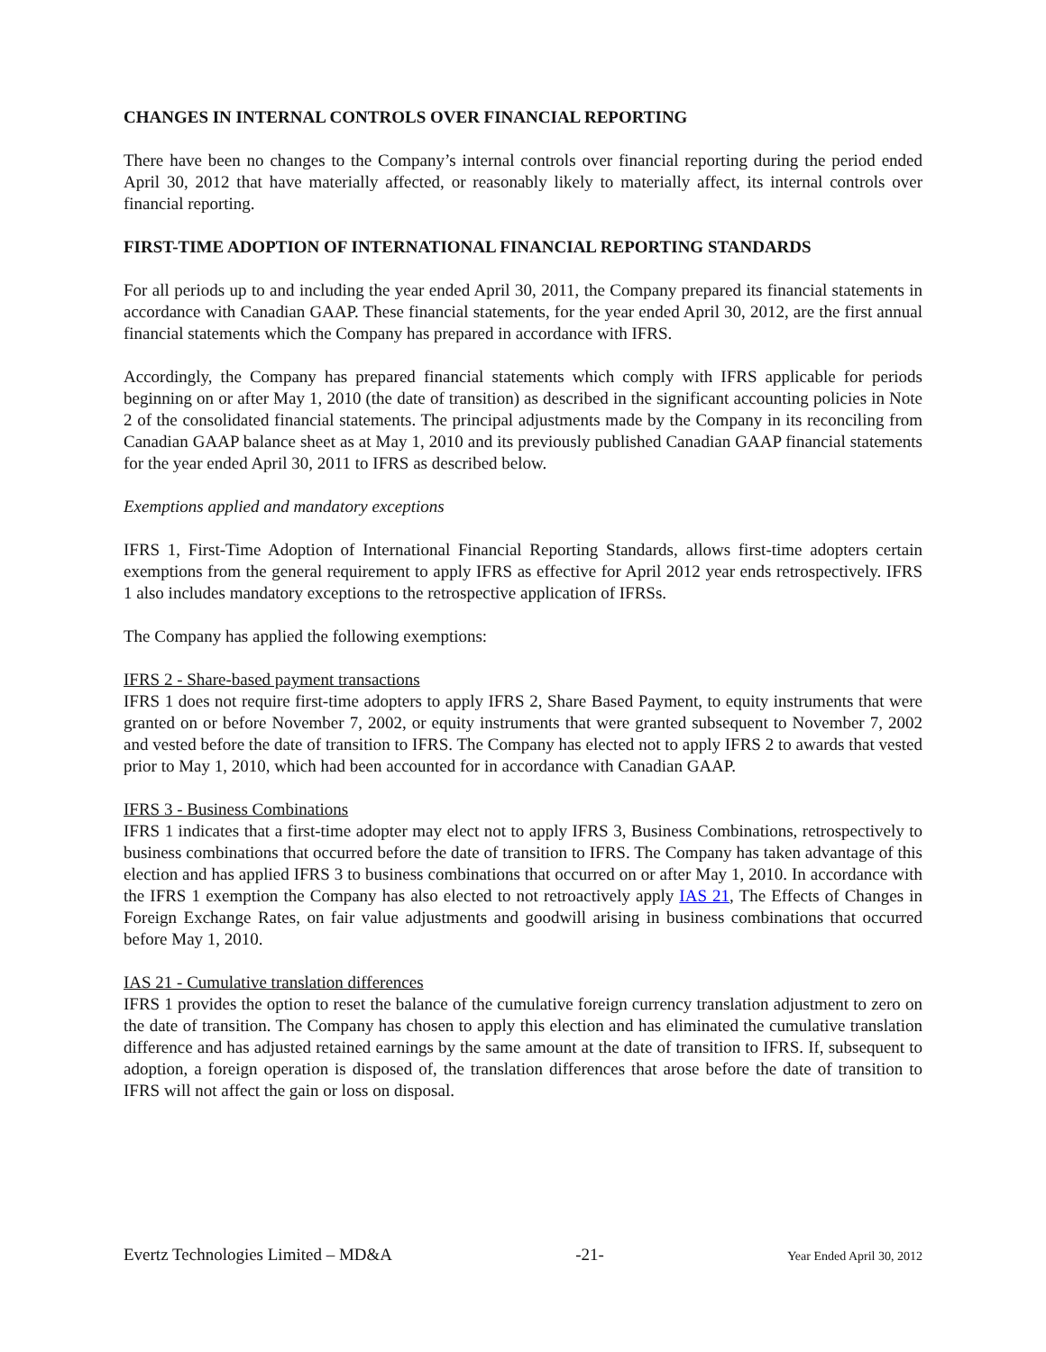CHANGES IN INTERNAL CONTROLS OVER FINANCIAL REPORTING
There have been no changes to the Company’s internal controls over financial reporting during the period ended April 30, 2012 that have materially affected, or reasonably likely to materially affect, its internal controls over financial reporting.
FIRST-TIME ADOPTION OF INTERNATIONAL FINANCIAL REPORTING STANDARDS
For all periods up to and including the year ended April 30, 2011, the Company prepared its financial statements in accordance with Canadian GAAP. These financial statements, for the year ended April 30, 2012, are the first annual financial statements which the Company has prepared in accordance with IFRS.
Accordingly, the Company has prepared financial statements which comply with IFRS applicable for periods beginning on or after May 1, 2010 (the date of transition) as described in the significant accounting policies in Note 2 of the consolidated financial statements. The principal adjustments made by the Company in its reconciling from Canadian GAAP balance sheet as at May 1, 2010 and its previously published Canadian GAAP financial statements for the year ended April 30, 2011 to IFRS as described below.
Exemptions applied and mandatory exceptions
IFRS 1, First-Time Adoption of International Financial Reporting Standards, allows first-time adopters certain exemptions from the general requirement to apply IFRS as effective for April 2012 year ends retrospectively. IFRS 1 also includes mandatory exceptions to the retrospective application of IFRSs.
The Company has applied the following exemptions:
IFRS 2 - Share-based payment transactions
IFRS 1 does not require first-time adopters to apply IFRS 2, Share Based Payment, to equity instruments that were granted on or before November 7, 2002, or equity instruments that were granted subsequent to November 7, 2002 and vested before the date of transition to IFRS. The Company has elected not to apply IFRS 2 to awards that vested prior to May 1, 2010, which had been accounted for in accordance with Canadian GAAP.
IFRS 3 - Business Combinations
IFRS 1 indicates that a first-time adopter may elect not to apply IFRS 3, Business Combinations, retrospectively to business combinations that occurred before the date of transition to IFRS. The Company has taken advantage of this election and has applied IFRS 3 to business combinations that occurred on or after May 1, 2010. In accordance with the IFRS 1 exemption the Company has also elected to not retroactively apply IAS 21, The Effects of Changes in Foreign Exchange Rates, on fair value adjustments and goodwill arising in business combinations that occurred before May 1, 2010.
IAS 21 - Cumulative translation differences
IFRS 1 provides the option to reset the balance of the cumulative foreign currency translation adjustment to zero on the date of transition. The Company has chosen to apply this election and has eliminated the cumulative translation difference and has adjusted retained earnings by the same amount at the date of transition to IFRS. If, subsequent to adoption, a foreign operation is disposed of, the translation differences that arose before the date of transition to IFRS will not affect the gain or loss on disposal.
Evertz Technologies Limited – MD&A -21- Year Ended April 30, 2012